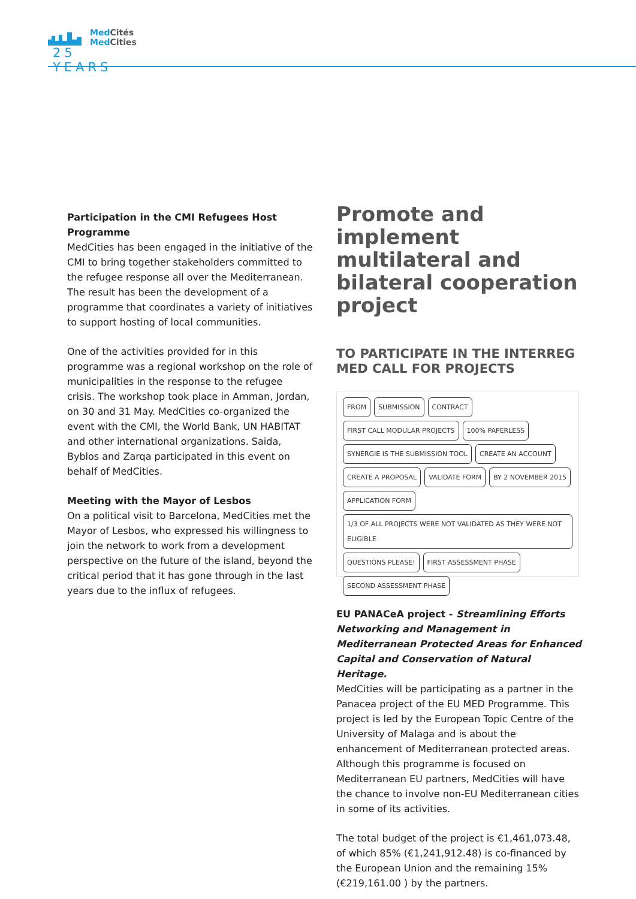MedCités
MedCities
25 YEARS
Participation in the CMI Refugees Host Programme
MedCities has been engaged in the initiative of the CMI to bring together stakeholders committed to the refugee response all over the Mediterranean. The result has been the development of a programme that coordinates a variety of initiatives to support hosting of local communities.
One of the activities provided for in this programme was a regional workshop on the role of municipalities in the response to the refugee crisis. The workshop took place in Amman, Jordan, on 30 and 31 May. MedCities co-organized the event with the CMI, the World Bank, UN HABITAT and other international organizations. Saida, Byblos and Zarqa participated in this event on behalf of MedCities.
Meeting with the Mayor of Lesbos
On a political visit to Barcelona, MedCities met the Mayor of Lesbos, who expressed his willingness to join the network to work from a development perspective on the future of the island, beyond the critical period that it has gone through in the last years due to the influx of refugees.
Promote and implement multilateral and bilateral cooperation project
TO PARTICIPATE IN THE INTERREG MED CALL FOR PROJECTS
FROM SUBMISSION CONTRACT FIRST CALL MODULAR PROJECTS 100% PAPERLESS SYNERGIE IS THE SUBMISSION TOOL CREATE AN ACCOUNT CREATE A PROPOSAL VALIDATE FORM BY 2 NOVEMBER 2015 APPLICATION FORM 1/3 OF ALL PROJECTS WERE NOT VALIDATED AS THEY WERE NOT ELIGIBLE QUESTIONS PLEASE! FIRST ASSESSMENT PHASE SECOND ASSESSMENT PHASE
EU PANACeA project - Streamlining Efforts Networking and Management in Mediterranean Protected Areas for Enhanced Capital and Conservation of Natural Heritage.
MedCities will be participating as a partner in the Panacea project of the EU MED Programme. This project is led by the European Topic Centre of the University of Malaga and is about the enhancement of Mediterranean protected areas. Although this programme is focused on Mediterranean EU partners, MedCities will have the chance to involve non-EU Mediterranean cities in some of its activities.
The total budget of the project is €1,461,073.48, of which 85% (€1,241,912.48) is co-financed by the European Union and the remaining 15% (€219,161.00 ) by the partners.